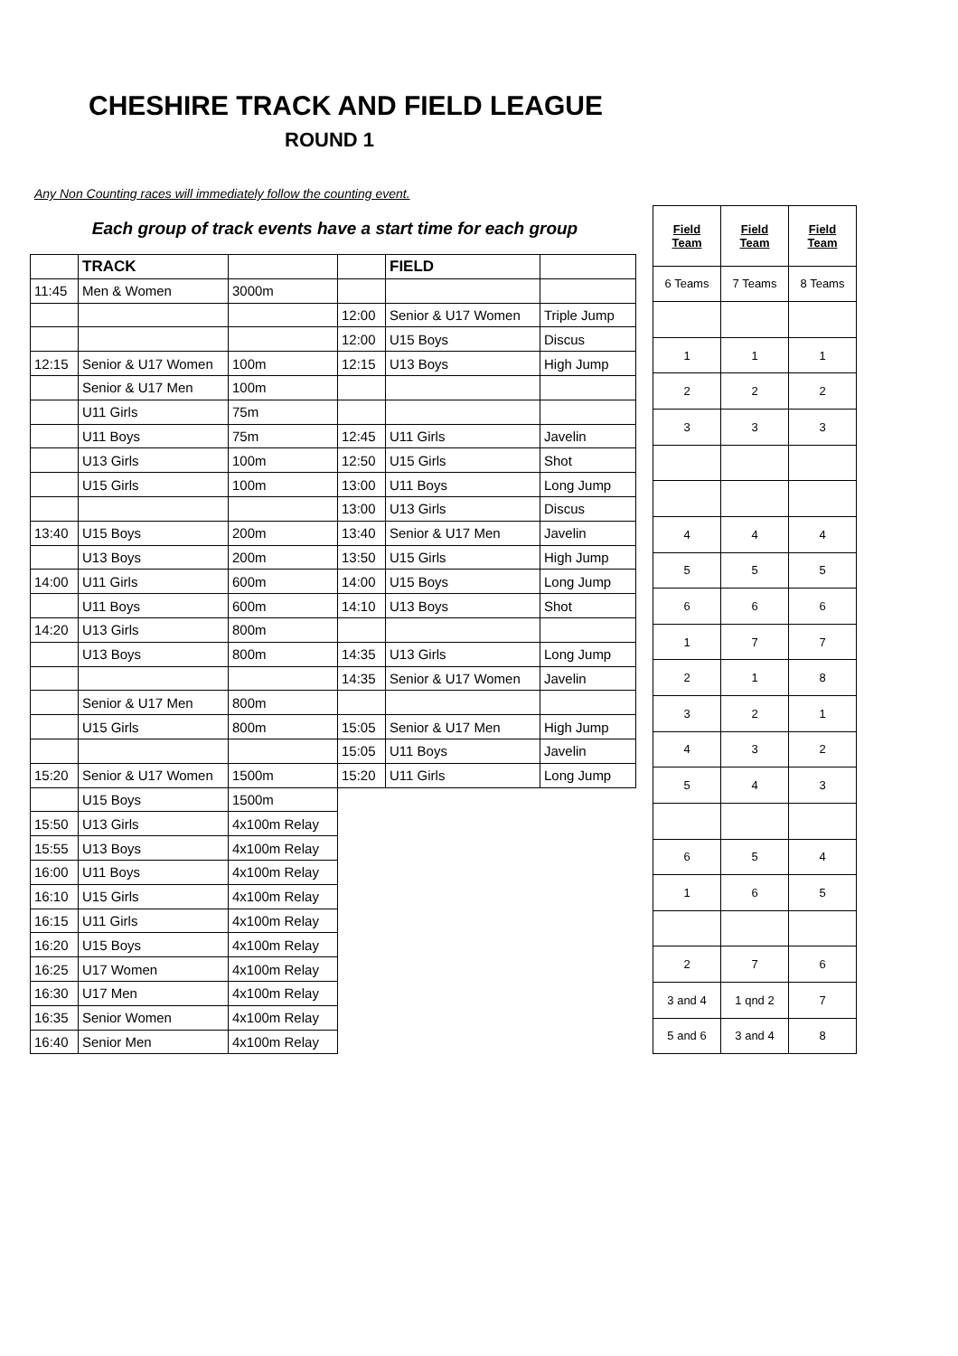CHESHIRE TRACK AND FIELD LEAGUE
ROUND 1
Any Non Counting races will immediately follow the counting event.
Each group of track events have a start time for each group
| | TRACK | | | FIELD | |
| 11:45 | Men & Women | 3000m | | | |
| | | | 12:00 | Senior & U17 Women | Triple Jump |
| | | | 12:00 | U15 Boys | Discus |
| 12:15 | Senior & U17 Women | 100m | 12:15 | U13 Boys | High Jump |
| | Senior & U17 Men | 100m | | | |
| | U11 Girls | 75m | | | |
| | U11 Boys | 75m | 12:45 | U11 Girls | Javelin |
| | U13 Girls | 100m | 12:50 | U15 Girls | Shot |
| | U15 Girls | 100m | 13:00 | U11 Boys | Long Jump |
| | | | 13:00 | U13 Girls | Discus |
| 13:40 | U15 Boys | 200m | 13:40 | Senior & U17 Men | Javelin |
| | U13 Boys | 200m | 13:50 | U15 Girls | High Jump |
| 14:00 | U11 Girls | 600m | 14:00 | U15 Boys | Long Jump |
| | U11 Boys | 600m | 14:10 | U13 Boys | Shot |
| 14:20 | U13 Girls | 800m | | | |
| | U13 Boys | 800m | 14:35 | U13 Girls | Long Jump |
| | | | 14:35 | Senior & U17 Women | Javelin |
| | Senior & U17 Men | 800m | | | |
| | U15 Girls | 800m | 15:05 | Senior & U17 Men | High Jump |
| | | | 15:05 | U11 Boys | Javelin |
| 15:20 | Senior & U17 Women | 1500m | 15:20 | U11 Girls | Long Jump |
| | U15 Boys | 1500m | | | |
| 15:50 | U13 Girls | 4x100m Relay | | | |
| 15:55 | U13 Boys | 4x100m Relay | | | |
| 16:00 | U11 Boys | 4x100m Relay | | | |
| 16:10 | U15 Girls | 4x100m Relay | | | |
| 16:15 | U11 Girls | 4x100m Relay | | | |
| 16:20 | U15 Boys | 4x100m Relay | | | |
| 16:25 | U17 Women | 4x100m Relay | | | |
| 16:30 | U17 Men | 4x100m Relay | | | |
| 16:35 | Senior Women | 4x100m Relay | | | |
| 16:40 | Senior Men | 4x100m Relay | | | |
| Field Team | Field Team | Field Team |
| --- | --- | --- |
| 6 Teams | 7 Teams | 8 Teams |
| 1 | 1 | 1 |
| 2 | 2 | 2 |
| 3 | 3 | 3 |
| 4 | 4 | 4 |
| 5 | 5 | 5 |
| 6 | 6 | 6 |
| 1 | 7 | 7 |
| 2 | 1 | 8 |
| 3 | 2 | 1 |
| 4 | 3 | 2 |
| 5 | 4 | 3 |
| 6 | 5 | 4 |
| 1 | 6 | 5 |
| 2 | 7 | 6 |
| 3 and 4 | 1 qnd 2 | 7 |
| 5 and 6 | 3 and 4 | 8 |